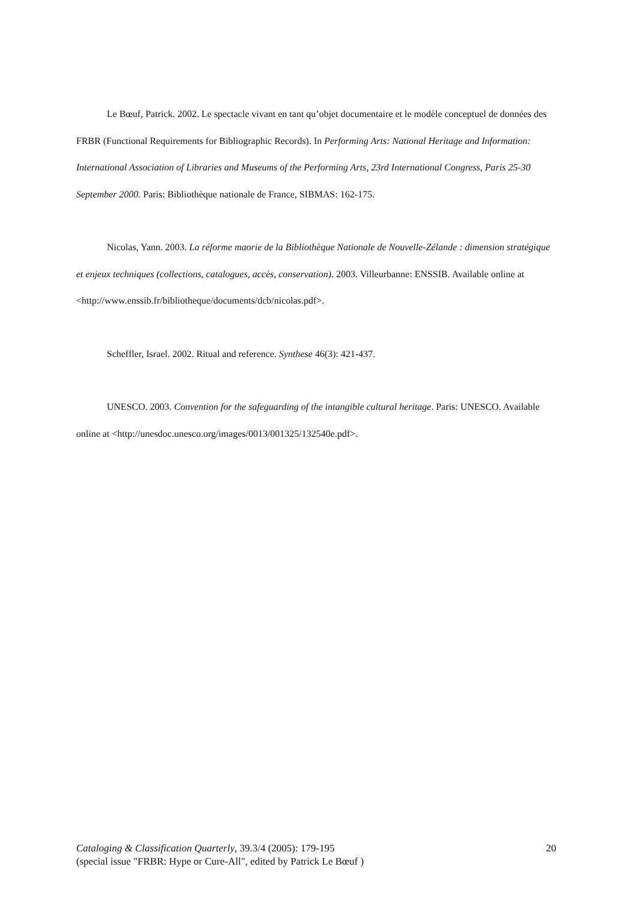Le Bœuf, Patrick. 2002. Le spectacle vivant en tant qu’objet documentaire et le modèle conceptuel de données des FRBR (Functional Requirements for Bibliographic Records). In Performing Arts: National Heritage and Information: International Association of Libraries and Museums of the Performing Arts, 23rd International Congress, Paris 25-30 September 2000. Paris: Bibliothèque nationale de France, SIBMAS: 162-175.
Nicolas, Yann. 2003. La réforme maorie de la Bibliothèque Nationale de Nouvelle-Zélande : dimension stratégique et enjeux techniques (collections, catalogues, accès, conservation). 2003. Villeurbanne: ENSSIB. Available online at
<http://www.enssib.fr/bibliotheque/documents/dcb/nicolas.pdf>.
Scheffler, Israel. 2002. Ritual and reference. Synthese 46(3): 421-437.
UNESCO. 2003. Convention for the safeguarding of the intangible cultural heritage. Paris: UNESCO. Available online at <http://unesdoc.unesco.org/images/0013/001325/132540e.pdf>.
20 Cataloging & Classification Quarterly, 39.3/4 (2005): 179-195
(special issue "FRBR: Hype or Cure-All", edited by Patrick Le Bœuf )